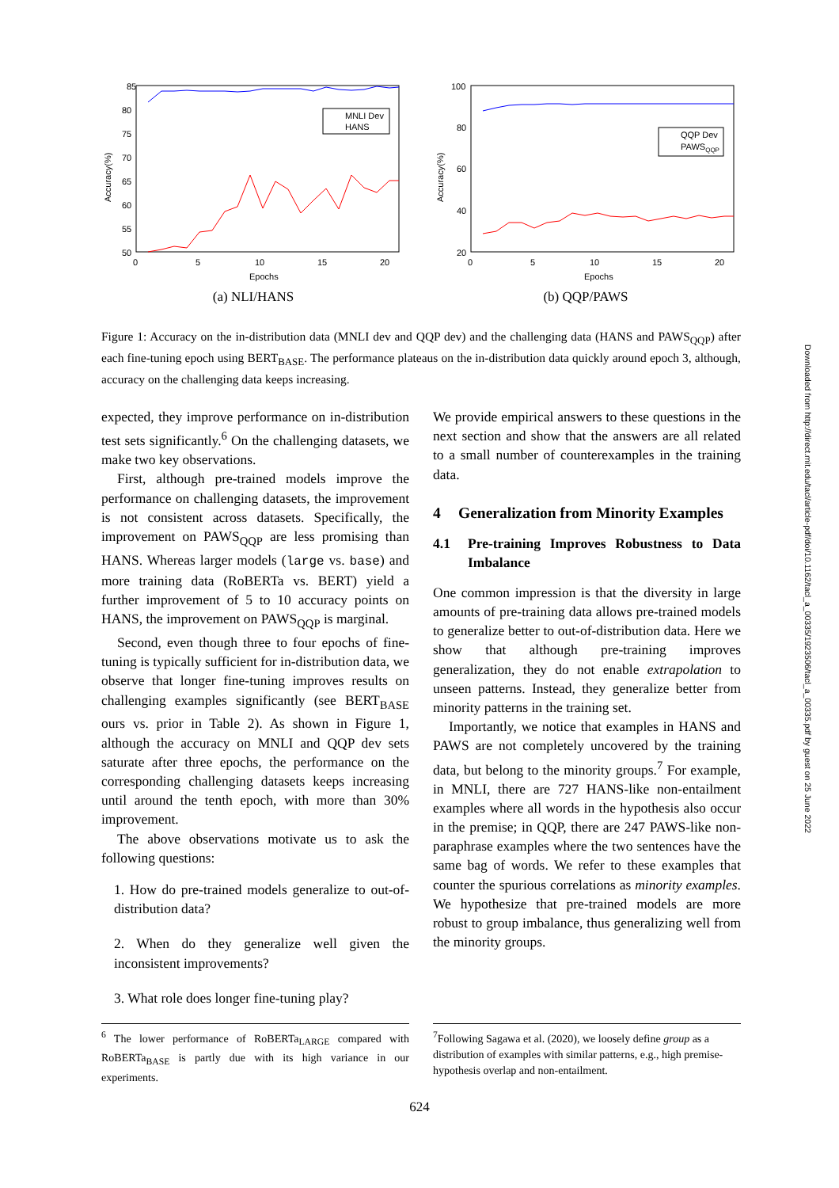85
80
75
70
65
60
55
50
0
5
10
15
20
Epochs
Accuracy(%)
MNLI Dev
HANS
(a) NLI/HANS
100
80
60
40
20
0
5
10
15
20
Epochs
Accuracy(%)
QQP Dev
PAWSQQP
(b) QQP/PAWS
Figure 1: Accuracy on the in-distribution data (MNLI dev and QQP dev) and the challenging data (HANS and PAWS<sub>QQP</sub>) after each fine-tuning epoch using BERT<sub>BASE</sub>. The performance plateaus on the in-distribution data quickly around epoch 3, although, accuracy on the challenging data keeps increasing.
expected, they improve performance on in-distribution test sets significantly.<sup>6</sup> On the challenging datasets, we make two key observations.
First, although pre-trained models improve the performance on challenging datasets, the improvement is not consistent across datasets. Specifically, the improvement on PAWS<sub>QQP</sub> are less promising than HANS. Whereas larger models (large vs. base) and more training data (RoBERTa vs. BERT) yield a further improvement of 5 to 10 accuracy points on HANS, the improvement on PAWS<sub>QQP</sub> is marginal.
Second, even though three to four epochs of fine-tuning is typically sufficient for in-distribution data, we observe that longer fine-tuning improves results on challenging examples significantly (see BERT<sub>BASE</sub> ours vs. prior in Table 2). As shown in Figure 1, although the accuracy on MNLI and QQP dev sets saturate after three epochs, the performance on the corresponding challenging datasets keeps increasing until around the tenth epoch, with more than 30% improvement.
The above observations motivate us to ask the following questions:
1. How do pre-trained models generalize to out-of-distribution data?
2. When do they generalize well given the inconsistent improvements?
3. What role does longer fine-tuning play?
<sup>6</sup> The lower performance of RoBERTa<sub>LARGE</sub> compared with RoBERTa<sub>BASE</sub> is partly due with its high variance in our experiments.
We provide empirical answers to these questions in the next section and show that the answers are all related to a small number of counterexamples in the training data.
4 Generalization from Minority Examples
4.1 Pre-training Improves Robustness to Data Imbalance
One common impression is that the diversity in large amounts of pre-training data allows pre-trained models to generalize better to out-of-distribution data. Here we show that although pre-training improves generalization, they do not enable extrapolation to unseen patterns. Instead, they generalize better from minority patterns in the training set.
Importantly, we notice that examples in HANS and PAWS are not completely uncovered by the training data, but belong to the minority groups.<sup>7</sup> For example, in MNLI, there are 727 HANS-like non-entailment examples where all words in the hypothesis also occur in the premise; in QQP, there are 247 PAWS-like non-paraphrase examples where the two sentences have the same bag of words. We refer to these examples that counter the spurious correlations as minority examples. We hypothesize that pre-trained models are more robust to group imbalance, thus generalizing well from the minority groups.
<sup>7</sup> Following Sagawa et al. (2020), we loosely define group as a distribution of examples with similar patterns, e.g., high premise-hypothesis overlap and non-entailment.
624
Downloaded from http://direct.mit.edu/tacl/article-pdf/doi/10.1162/tacl_a_00335/1923506/tacl_a_00335.pdf by guest on 25 June 2022